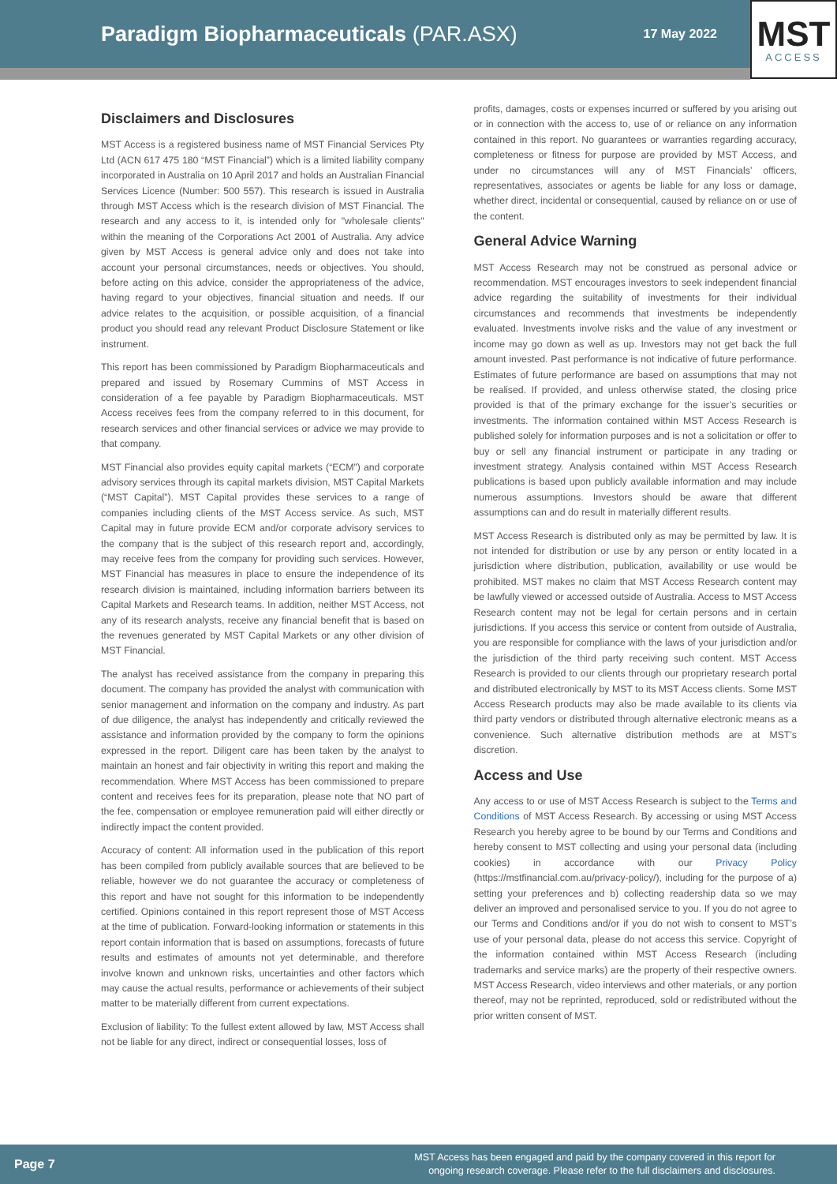Paradigm Biopharmaceuticals (PAR.ASX)
17 May 2022
MST
ACCESS
Disclaimers and Disclosures
MST Access is a registered business name of MST Financial Services Pty Ltd (ACN 617 475 180 “MST Financial”) which is a limited liability company incorporated in Australia on 10 April 2017 and holds an Australian Financial Services Licence (Number: 500 557). This research is issued in Australia through MST Access which is the research division of MST Financial. The research and any access to it, is intended only for "wholesale clients" within the meaning of the Corporations Act 2001 of Australia. Any advice given by MST Access is general advice only and does not take into account your personal circumstances, needs or objectives. You should, before acting on this advice, consider the appropriateness of the advice, having regard to your objectives, financial situation and needs. If our advice relates to the acquisition, or possible acquisition, of a financial product you should read any relevant Product Disclosure Statement or like instrument.
This report has been commissioned by Paradigm Biopharmaceuticals and prepared and issued by Rosemary Cummins of MST Access in consideration of a fee payable by Paradigm Biopharmaceuticals. MST Access receives fees from the company referred to in this document, for research services and other financial services or advice we may provide to that company.
MST Financial also provides equity capital markets (“ECM”) and corporate advisory services through its capital markets division, MST Capital Markets (“MST Capital”). MST Capital provides these services to a range of companies including clients of the MST Access service. As such, MST Capital may in future provide ECM and/or corporate advisory services to the company that is the subject of this research report and, accordingly, may receive fees from the company for providing such services. However, MST Financial has measures in place to ensure the independence of its research division is maintained, including information barriers between its Capital Markets and Research teams. In addition, neither MST Access, not any of its research analysts, receive any financial benefit that is based on the revenues generated by MST Capital Markets or any other division of MST Financial.
The analyst has received assistance from the company in preparing this document. The company has provided the analyst with communication with senior management and information on the company and industry. As part of due diligence, the analyst has independently and critically reviewed the assistance and information provided by the company to form the opinions expressed in the report. Diligent care has been taken by the analyst to maintain an honest and fair objectivity in writing this report and making the recommendation. Where MST Access has been commissioned to prepare content and receives fees for its preparation, please note that NO part of the fee, compensation or employee remuneration paid will either directly or indirectly impact the content provided.
Accuracy of content: All information used in the publication of this report has been compiled from publicly available sources that are believed to be reliable, however we do not guarantee the accuracy or completeness of this report and have not sought for this information to be independently certified. Opinions contained in this report represent those of MST Access at the time of publication. Forward-looking information or statements in this report contain information that is based on assumptions, forecasts of future results and estimates of amounts not yet determinable, and therefore involve known and unknown risks, uncertainties and other factors which may cause the actual results, performance or achievements of their subject matter to be materially different from current expectations.
Exclusion of liability: To the fullest extent allowed by law, MST Access shall not be liable for any direct, indirect or consequential losses, loss of
profits, damages, costs or expenses incurred or suffered by you arising out or in connection with the access to, use of or reliance on any information contained in this report. No guarantees or warranties regarding accuracy, completeness or fitness for purpose are provided by MST Access, and under no circumstances will any of MST Financials’ officers, representatives, associates or agents be liable for any loss or damage, whether direct, incidental or consequential, caused by reliance on or use of the content.
General Advice Warning
MST Access Research may not be construed as personal advice or recommendation. MST encourages investors to seek independent financial advice regarding the suitability of investments for their individual circumstances and recommends that investments be independently evaluated. Investments involve risks and the value of any investment or income may go down as well as up. Investors may not get back the full amount invested. Past performance is not indicative of future performance. Estimates of future performance are based on assumptions that may not be realised. If provided, and unless otherwise stated, the closing price provided is that of the primary exchange for the issuer’s securities or investments. The information contained within MST Access Research is published solely for information purposes and is not a solicitation or offer to buy or sell any financial instrument or participate in any trading or investment strategy. Analysis contained within MST Access Research publications is based upon publicly available information and may include numerous assumptions. Investors should be aware that different assumptions can and do result in materially different results.
MST Access Research is distributed only as may be permitted by law. It is not intended for distribution or use by any person or entity located in a jurisdiction where distribution, publication, availability or use would be prohibited. MST makes no claim that MST Access Research content may be lawfully viewed or accessed outside of Australia. Access to MST Access Research content may not be legal for certain persons and in certain jurisdictions. If you access this service or content from outside of Australia, you are responsible for compliance with the laws of your jurisdiction and/or the jurisdiction of the third party receiving such content. MST Access Research is provided to our clients through our proprietary research portal and distributed electronically by MST to its MST Access clients. Some MST Access Research products may also be made available to its clients via third party vendors or distributed through alternative electronic means as a convenience. Such alternative distribution methods are at MST’s discretion.
Access and Use
Any access to or use of MST Access Research is subject to the Terms and Conditions of MST Access Research. By accessing or using MST Access Research you hereby agree to be bound by our Terms and Conditions and hereby consent to MST collecting and using your personal data (including cookies) in accordance with our Privacy Policy (https://mstfinancial.com.au/privacy-policy/), including for the purpose of a) setting your preferences and b) collecting readership data so we may deliver an improved and personalised service to you. If you do not agree to our Terms and Conditions and/or if you do not wish to consent to MST’s use of your personal data, please do not access this service. Copyright of the information contained within MST Access Research (including trademarks and service marks) are the property of their respective owners. MST Access Research, video interviews and other materials, or any portion thereof, may not be reprinted, reproduced, sold or redistributed without the prior written consent of MST.
Page 7 MST Access has been engaged and paid by the company covered in this report for
ongoing research coverage. Please refer to the full disclaimers and disclosures.